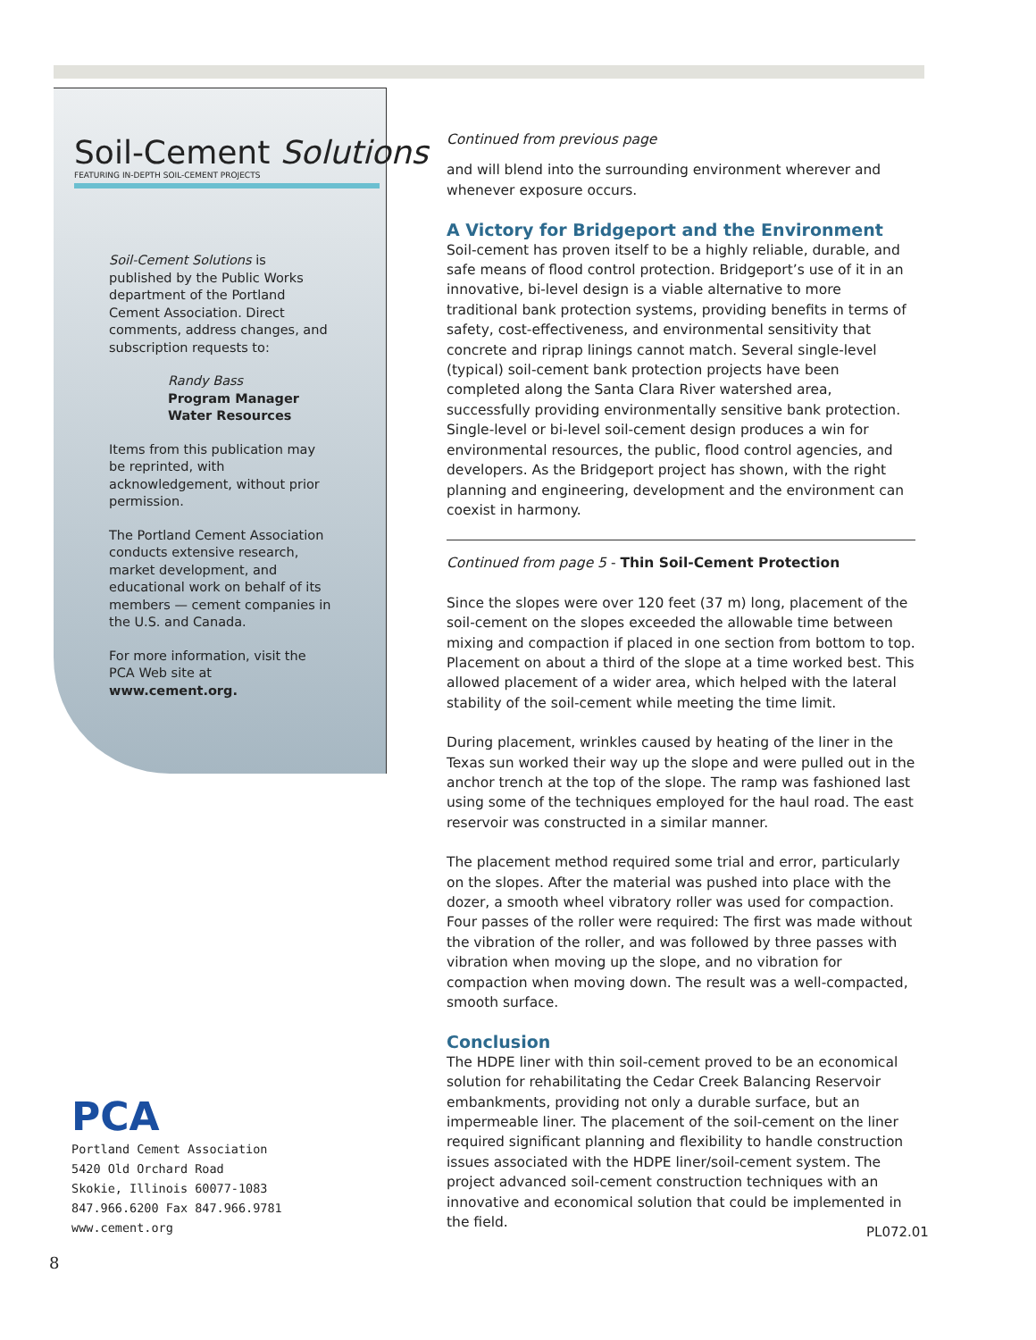Soil-Cement Solutions
FEATURING IN-DEPTH SOIL-CEMENT PROJECTS
Soil-Cement Solutions is published by the Public Works department of the Portland Cement Association. Direct comments, address changes, and subscription requests to:
Randy Bass
Program Manager
Water Resources
Items from this publication may be reprinted, with acknowledgement, without prior permission.
The Portland Cement Association conducts extensive research, market development, and educational work on behalf of its members — cement companies in the U.S. and Canada.
For more information, visit the PCA Web site at www.cement.org.
PCA
Portland Cement Association
5420 Old Orchard Road
Skokie, Illinois 60077-1083
847.966.6200 Fax 847.966.9781
www.cement.org
Continued from previous page
and will blend into the surrounding environment wherever and whenever exposure occurs.
A Victory for Bridgeport and the Environment
Soil-cement has proven itself to be a highly reliable, durable, and safe means of flood control protection. Bridgeport’s use of it in an innovative, bi-level design is a viable alternative to more traditional bank protection systems, providing benefits in terms of safety, cost-effectiveness, and environmental sensitivity that concrete and riprap linings cannot match. Several single-level (typical) soil-cement bank protection projects have been completed along the Santa Clara River watershed area, successfully providing environmentally sensitive bank protection. Single-level or bi-level soil-cement design produces a win for environmental resources, the public, flood control agencies, and developers. As the Bridgeport project has shown, with the right planning and engineering, development and the environment can coexist in harmony.
Continued from page 5 - Thin Soil-Cement Protection
Since the slopes were over 120 feet (37 m) long, placement of the soil-cement on the slopes exceeded the allowable time between mixing and compaction if placed in one section from bottom to top. Placement on about a third of the slope at a time worked best. This allowed placement of a wider area, which helped with the lateral stability of the soil-cement while meeting the time limit.
During placement, wrinkles caused by heating of the liner in the Texas sun worked their way up the slope and were pulled out in the anchor trench at the top of the slope. The ramp was fashioned last using some of the techniques employed for the haul road. The east reservoir was constructed in a similar manner.
The placement method required some trial and error, particularly on the slopes. After the material was pushed into place with the dozer, a smooth wheel vibratory roller was used for compaction. Four passes of the roller were required: The first was made without the vibration of the roller, and was followed by three passes with vibration when moving up the slope, and no vibration for compaction when moving down. The result was a well-compacted, smooth surface.
Conclusion
The HDPE liner with thin soil-cement proved to be an economical solution for rehabilitating the Cedar Creek Balancing Reservoir embankments, providing not only a durable surface, but an impermeable liner. The placement of the soil-cement on the liner required significant planning and flexibility to handle construction issues associated with the HDPE liner/soil-cement system. The project advanced soil-cement construction techniques with an innovative and economical solution that could be implemented in the field.
PL072.01
8